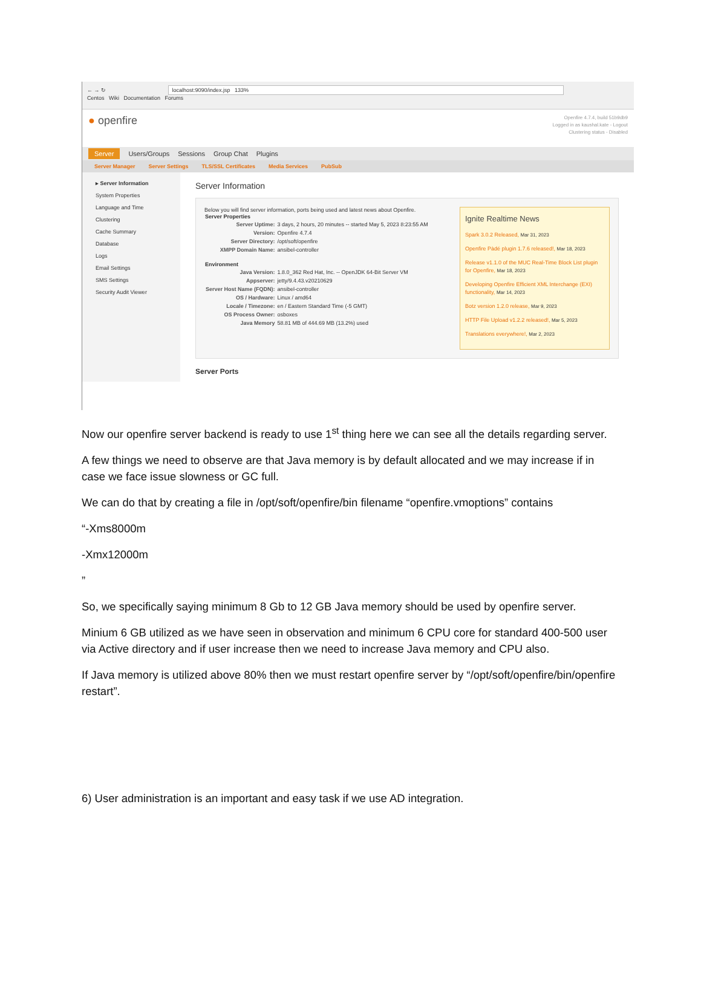← → ↻ localhost:9090/index.jsp 133%
Centos Wiki Documentation Forums
● openfire
Openfire 4.7.4, build 51b9db9
Logged in as kaushal.kate - Logout
Clustering status - Disabled
Server Users/Groups Sessions Group Chat Plugins
Server Manager Server Settings TLS/SSL Certificates Media Services PubSub
▸ Server Information
System Properties
Language and Time
Clustering
Cache Summary
Database
Logs
Email Settings
SMS Settings
Security Audit Viewer
Server Information
Below you will find server information, ports being used and latest news about Openfire.
| Server Properties | |
| --- | --- |
| Server Uptime: | 3 days, 2 hours, 20 minutes -- started May 5, 2023 8:23:55 AM |
| Version: | Openfire 4.7.4 |
| Server Directory: | /opt/soft/openfire |
| XMPP Domain Name: | ansibel-controller |
| Environment | |
| Java Version: | 1.8.0_362 Red Hat, Inc. -- OpenJDK 64-Bit Server VM |
| Appserver: | jetty/9.4.43.v20210629 |
| Server Host Name (FQDN): | ansibel-controller |
| OS / Hardware: | Linux / amd64 |
| Locale / Timezone: | en / Eastern Standard Time (-5 GMT) |
| OS Process Owner: | osboxes |
| Java Memory | 58.81 MB of 444.69 MB (13.2%) used |
Ignite Realtime News
Spark 3.0.2 Released, Mar 31, 2023
Openfire Pàdé plugin 1.7.6 released!, Mar 18, 2023
Release v1.1.0 of the MUC Real-Time Block List plugin for Openfire, Mar 18, 2023
Developing Openfire Efficient XML Interchange (EXI) functionality, Mar 14, 2023
Botz version 1.2.0 release, Mar 9, 2023
HTTP File Upload v1.2.2 released!, Mar 5, 2023
Translations everywhere!, Mar 2, 2023
Server Ports
Now our openfire server backend is ready to use 1<sup>st</sup> thing here we can see all the details regarding server.
A few things we need to observe are that Java memory is by default allocated and we may increase if in case we face issue slowness or GC full.
We can do that by creating a file in /opt/soft/openfire/bin filename “openfire.vmoptions” contains
“-Xms8000m
-Xmx12000m
”
So, we specifically saying minimum 8 Gb to 12 GB Java memory should be used by openfire server.
Minium 6 GB utilized as we have seen in observation and minimum 6 CPU core for standard 400-500 user via Active directory and if user increase then we need to increase Java memory and CPU also.
If Java memory is utilized above 80% then we must restart openfire server by “/opt/soft/openfire/bin/openfire restart”.
6) User administration is an important and easy task if we use AD integration.